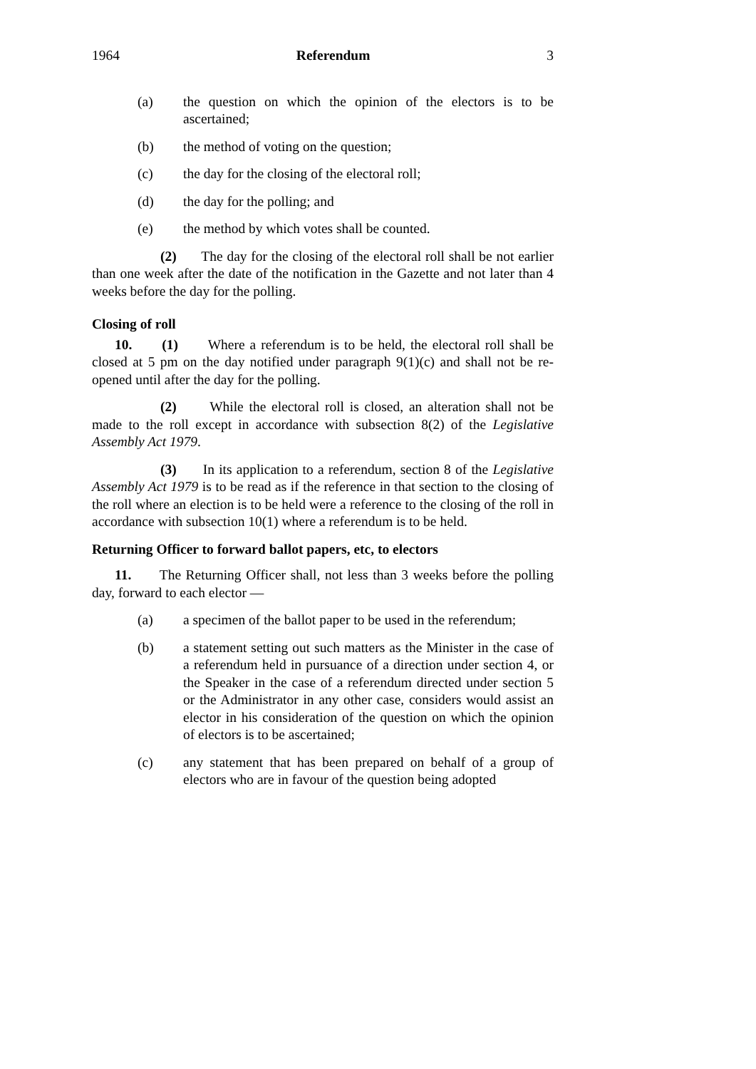1964 Referendum 3
(a) the question on which the opinion of the electors is to be ascertained;
(b) the method of voting on the question;
(c) the day for the closing of the electoral roll;
(d) the day for the polling; and
(e) the method by which votes shall be counted.
(2) The day for the closing of the electoral roll shall be not earlier than one week after the date of the notification in the Gazette and not later than 4 weeks before the day for the polling.
Closing of roll
10. (1) Where a referendum is to be held, the electoral roll shall be closed at 5 pm on the day notified under paragraph 9(1)(c) and shall not be re-opened until after the day for the polling.
(2) While the electoral roll is closed, an alteration shall not be made to the roll except in accordance with subsection 8(2) of the Legislative Assembly Act 1979.
(3) In its application to a referendum, section 8 of the Legislative Assembly Act 1979 is to be read as if the reference in that section to the closing of the roll where an election is to be held were a reference to the closing of the roll in accordance with subsection 10(1) where a referendum is to be held.
Returning Officer to forward ballot papers, etc, to electors
11. The Returning Officer shall, not less than 3 weeks before the polling day, forward to each elector —
(a) a specimen of the ballot paper to be used in the referendum;
(b) a statement setting out such matters as the Minister in the case of a referendum held in pursuance of a direction under section 4, or the Speaker in the case of a referendum directed under section 5 or the Administrator in any other case, considers would assist an elector in his consideration of the question on which the opinion of electors is to be ascertained;
(c) any statement that has been prepared on behalf of a group of electors who are in favour of the question being adopted